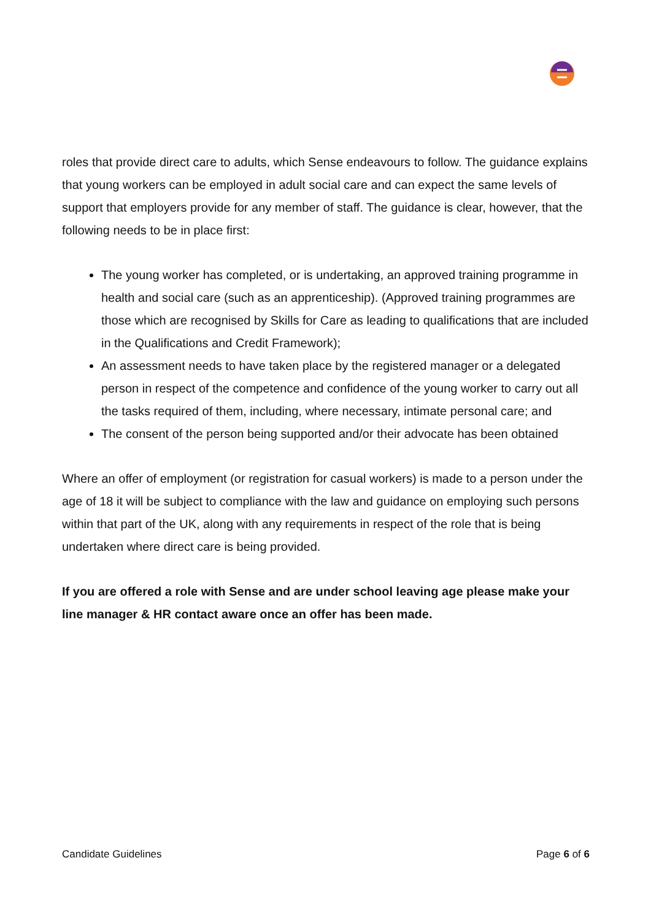roles that provide direct care to adults, which Sense endeavours to follow. The guidance explains that young workers can be employed in adult social care and can expect the same levels of support that employers provide for any member of staff. The guidance is clear, however, that the following needs to be in place first:
The young worker has completed, or is undertaking, an approved training programme in health and social care (such as an apprenticeship). (Approved training programmes are those which are recognised by Skills for Care as leading to qualifications that are included in the Qualifications and Credit Framework);
An assessment needs to have taken place by the registered manager or a delegated person in respect of the competence and confidence of the young worker to carry out all the tasks required of them, including, where necessary, intimate personal care; and
The consent of the person being supported and/or their advocate has been obtained
Where an offer of employment (or registration for casual workers) is made to a person under the age of 18 it will be subject to compliance with the law and guidance on employing such persons within that part of the UK, along with any requirements in respect of the role that is being undertaken where direct care is being provided.
If you are offered a role with Sense and are under school leaving age please make your line manager & HR contact aware once an offer has been made.
Candidate Guidelines Page 6 of 6